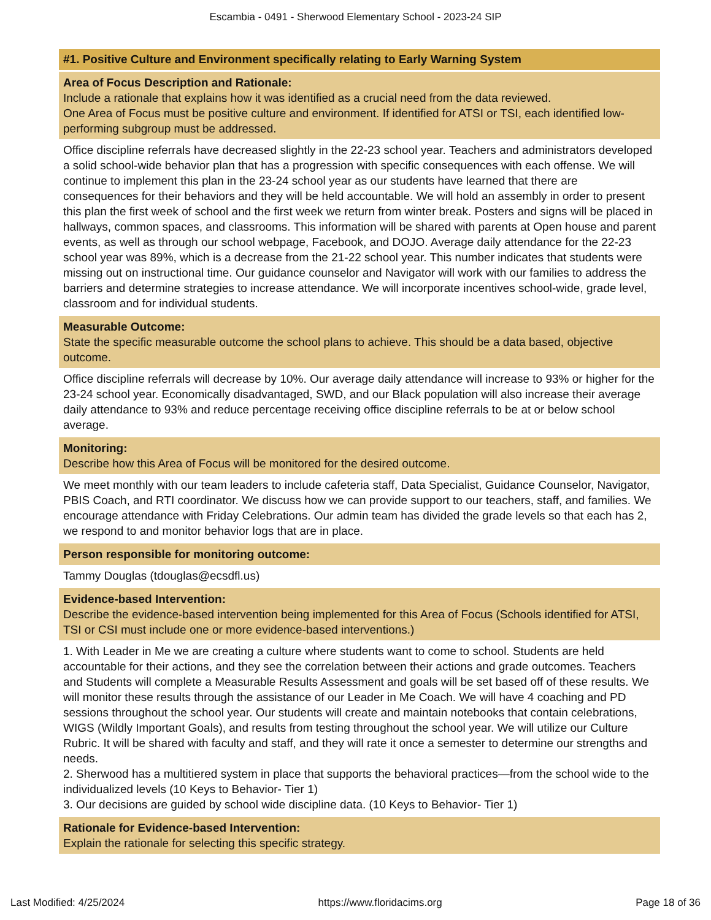Escambia - 0491 - Sherwood Elementary School - 2023-24 SIP
#1. Positive Culture and Environment specifically relating to Early Warning System
Area of Focus Description and Rationale:
Include a rationale that explains how it was identified as a crucial need from the data reviewed.
One Area of Focus must be positive culture and environment. If identified for ATSI or TSI, each identified low-performing subgroup must be addressed.
Office discipline referrals have decreased slightly in the 22-23 school year. Teachers and administrators developed a solid school-wide behavior plan that has a progression with specific consequences with each offense. We will continue to implement this plan in the 23-24 school year as our students have learned that there are consequences for their behaviors and they will be held accountable. We will hold an assembly in order to present this plan the first week of school and the first week we return from winter break. Posters and signs will be placed in hallways, common spaces, and classrooms. This information will be shared with parents at Open house and parent events, as well as through our school webpage, Facebook, and DOJO. Average daily attendance for the 22-23 school year was 89%, which is a decrease from the 21-22 school year. This number indicates that students were missing out on instructional time. Our guidance counselor and Navigator will work with our families to address the barriers and determine strategies to increase attendance. We will incorporate incentives school-wide, grade level, classroom and for individual students.
Measurable Outcome:
State the specific measurable outcome the school plans to achieve. This should be a data based, objective outcome.
Office discipline referrals will decrease by 10%. Our average daily attendance will increase to 93% or higher for the 23-24 school year. Economically disadvantaged, SWD, and our Black population will also increase their average daily attendance to 93% and reduce percentage receiving office discipline referrals to be at or below school average.
Monitoring:
Describe how this Area of Focus will be monitored for the desired outcome.
We meet monthly with our team leaders to include cafeteria staff, Data Specialist, Guidance Counselor, Navigator, PBIS Coach, and RTI coordinator. We discuss how we can provide support to our teachers, staff, and families. We encourage attendance with Friday Celebrations. Our admin team has divided the grade levels so that each has 2, we respond to and monitor behavior logs that are in place.
Person responsible for monitoring outcome:
Tammy Douglas (tdouglas@ecsdfl.us)
Evidence-based Intervention:
Describe the evidence-based intervention being implemented for this Area of Focus (Schools identified for ATSI, TSI or CSI must include one or more evidence-based interventions.)
1. With Leader in Me we are creating a culture where students want to come to school. Students are held accountable for their actions, and they see the correlation between their actions and grade outcomes. Teachers and Students will complete a Measurable Results Assessment and goals will be set based off of these results. We will monitor these results through the assistance of our Leader in Me Coach. We will have 4 coaching and PD sessions throughout the school year. Our students will create and maintain notebooks that contain celebrations, WIGS (Wildly Important Goals), and results from testing throughout the school year. We will utilize our Culture Rubric. It will be shared with faculty and staff, and they will rate it once a semester to determine our strengths and needs.
2. Sherwood has a multitiered system in place that supports the behavioral practices—from the school wide to the individualized levels (10 Keys to Behavior- Tier 1)
3. Our decisions are guided by school wide discipline data. (10 Keys to Behavior- Tier 1)
Rationale for Evidence-based Intervention:
Explain the rationale for selecting this specific strategy.
Last Modified: 4/25/2024 https://www.floridacims.org Page 18 of 36